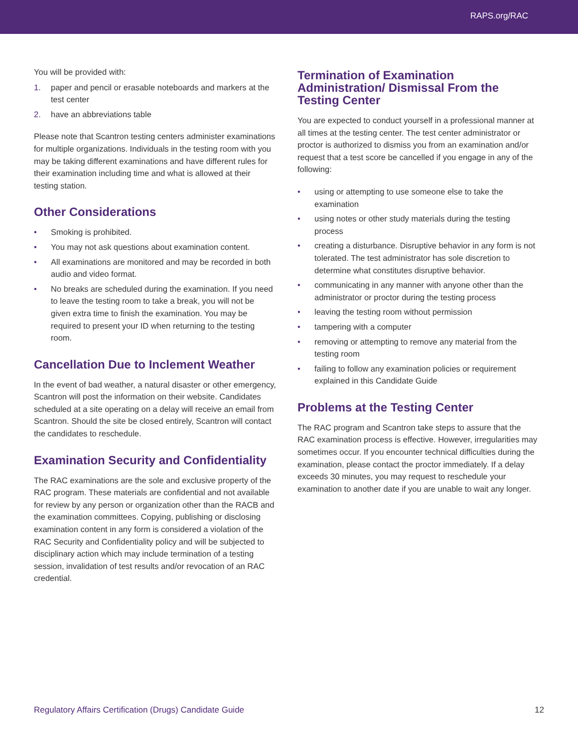RAPS.org/RAC
You will be provided with:
1. paper and pencil or erasable noteboards and markers at the test center
2. have an abbreviations table
Please note that Scantron testing centers administer examinations for multiple organizations. Individuals in the testing room with you may be taking different examinations and have different rules for their examination including time and what is allowed at their testing station.
Other Considerations
• Smoking is prohibited.
• You may not ask questions about examination content.
• All examinations are monitored and may be recorded in both audio and video format.
• No breaks are scheduled during the examination. If you need to leave the testing room to take a break, you will not be given extra time to finish the examination. You may be required to present your ID when returning to the testing room.
Cancellation Due to Inclement Weather
In the event of bad weather, a natural disaster or other emergency, Scantron will post the information on their website. Candidates scheduled at a site operating on a delay will receive an email from Scantron. Should the site be closed entirely, Scantron will contact the candidates to reschedule.
Examination Security and Confidentiality
The RAC examinations are the sole and exclusive property of the RAC program. These materials are confidential and not available for review by any person or organization other than the RACB and the examination committees. Copying, publishing or disclosing examination content in any form is considered a violation of the RAC Security and Confidentiality policy and will be subjected to disciplinary action which may include termination of a testing session, invalidation of test results and/or revocation of an RAC credential.
Termination of Examination Administration/ Dismissal From the Testing Center
You are expected to conduct yourself in a professional manner at all times at the testing center. The test center administrator or proctor is authorized to dismiss you from an examination and/or request that a test score be cancelled if you engage in any of the following:
• using or attempting to use someone else to take the examination
• using notes or other study materials during the testing process
• creating a disturbance. Disruptive behavior in any form is not tolerated. The test administrator has sole discretion to determine what constitutes disruptive behavior.
• communicating in any manner with anyone other than the administrator or proctor during the testing process
• leaving the testing room without permission
• tampering with a computer
• removing or attempting to remove any material from the testing room
• failing to follow any examination policies or requirement explained in this Candidate Guide
Problems at the Testing Center
The RAC program and Scantron take steps to assure that the RAC examination process is effective. However, irregularities may sometimes occur. If you encounter technical difficulties during the examination, please contact the proctor immediately. If a delay exceeds 30 minutes, you may request to reschedule your examination to another date if you are unable to wait any longer.
Regulatory Affairs Certification (Drugs) Candidate Guide 12